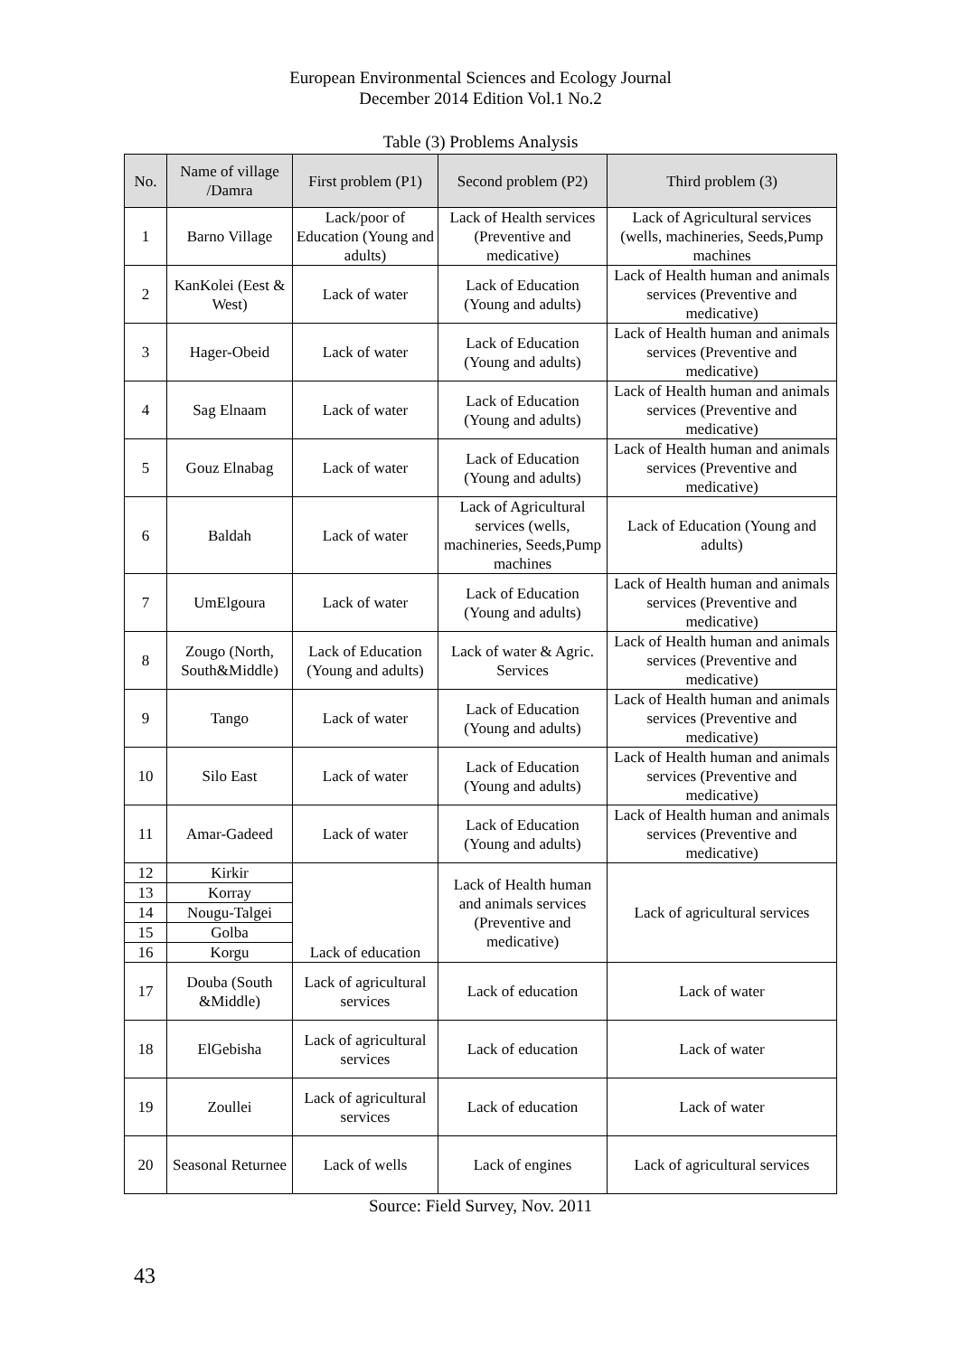European Environmental Sciences and Ecology Journal
December 2014 Edition Vol.1 No.2
Table (3) Problems Analysis
| No. | Name of village /Damra | First problem (P1) | Second problem (P2) | Third problem (3) |
| --- | --- | --- | --- | --- |
| 1 | Barno Village | Lack/poor of Education (Young and adults) | Lack of Health services (Preventive and medicative) | Lack of Agricultural services (wells, machineries, Seeds,Pump machines |
| 2 | KanKolei (Eest & West) | Lack of water | Lack of Education (Young and adults) | Lack of Health human and animals services (Preventive and medicative) |
| 3 | Hager-Obeid | Lack of water | Lack of Education (Young and adults) | Lack of Health human and animals services (Preventive and medicative) |
| 4 | Sag Elnaam | Lack of water | Lack of Education (Young and adults) | Lack of Health human and animals services (Preventive and medicative) |
| 5 | Gouz Elnabag | Lack of water | Lack of Education (Young and adults) | Lack of Health human and animals services (Preventive and medicative) |
| 6 | Baldah | Lack of water | Lack of Agricultural services (wells, machineries, Seeds,Pump machines | Lack of Education (Young and adults) |
| 7 | UmElgoura | Lack of water | Lack of Education (Young and adults) | Lack of Health human and animals services (Preventive and medicative) |
| 8 | Zougo (North, South&Middle) | Lack of Education (Young and adults) | Lack of water & Agric. Services | Lack of Health human and animals services (Preventive and medicative) |
| 9 | Tango | Lack of water | Lack of Education (Young and adults) | Lack of Health human and animals services (Preventive and medicative) |
| 10 | Silo East | Lack of water | Lack of Education (Young and adults) | Lack of Health human and animals services (Preventive and medicative) |
| 11 | Amar-Gadeed | Lack of water | Lack of Education (Young and adults) | Lack of Health human and animals services (Preventive and medicative) |
| 12 | Kirkir | Lack of education | Lack of Health human and animals services (Preventive and medicative) | Lack of agricultural services |
| 13 | Korray | | | |
| 14 | Nougu-Talgei | | | |
| 15 | Golba | | | |
| 16 | Korgu | | | |
| 17 | Douba (South &Middle) | Lack of agricultural services | Lack of education | Lack of water |
| 18 | ElGebisha | Lack of agricultural services | Lack of education | Lack of water |
| 19 | Zoullei | Lack of agricultural services | Lack of education | Lack of water |
| 20 | Seasonal Returnee | Lack of wells | Lack of engines | Lack of agricultural services |
Source: Field Survey, Nov. 2011
43